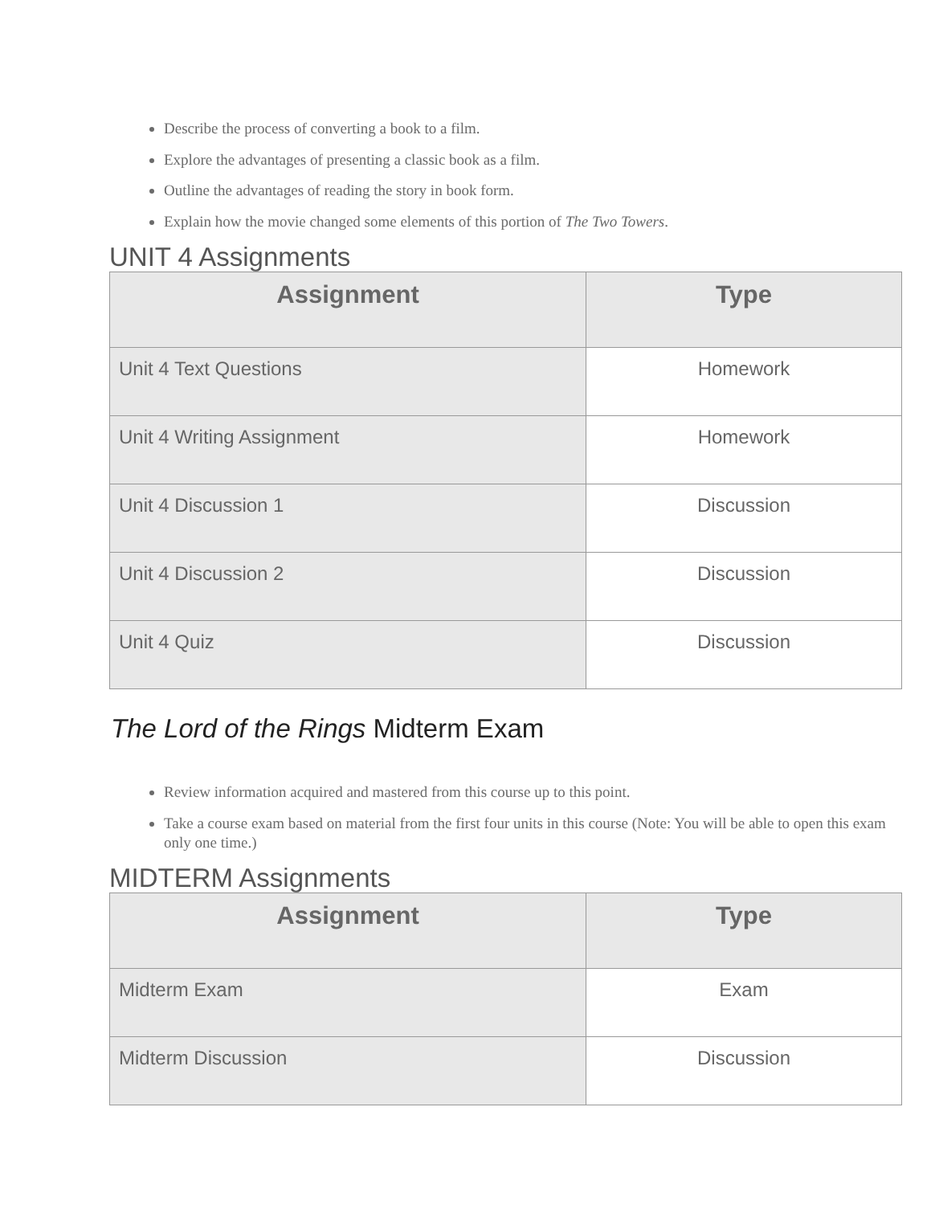Describe the process of converting a book to a film.
Explore the advantages of presenting a classic book as a film.
Outline the advantages of reading the story in book form.
Explain how the movie changed some elements of this portion of The Two Towers.
UNIT 4 Assignments
| Assignment | Type |
| --- | --- |
| Unit 4 Text Questions | Homework |
| Unit 4 Writing Assignment | Homework |
| Unit 4 Discussion 1 | Discussion |
| Unit 4 Discussion 2 | Discussion |
| Unit 4 Quiz | Discussion |
The Lord of the Rings Midterm Exam
Review information acquired and mastered from this course up to this point.
Take a course exam based on material from the first four units in this course (Note: You will be able to open this exam only one time.)
MIDTERM Assignments
| Assignment | Type |
| --- | --- |
| Midterm Exam | Exam |
| Midterm Discussion | Discussion |